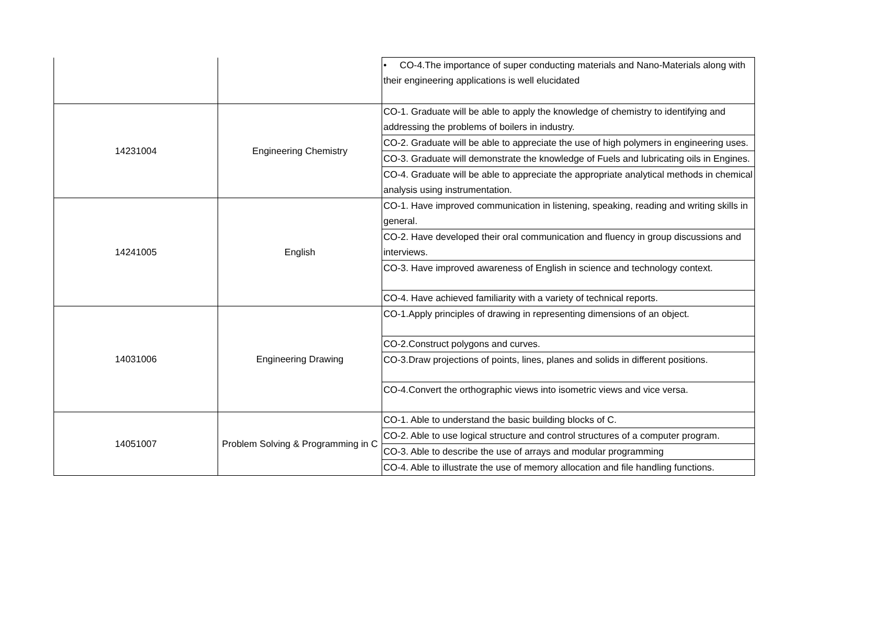| | | • CO-4.The importance of super conducting materials and Nano-Materials along with their engineering applications is well elucidated |
| 14231004 | Engineering Chemistry | CO-1. Graduate will be able to apply the knowledge of chemistry to identifying and addressing the problems of boilers in industry. |
| | | CO-2. Graduate will be able to appreciate the use of high polymers in engineering uses. |
| | | CO-3. Graduate will demonstrate the knowledge of Fuels and lubricating oils in Engines. |
| | | CO-4. Graduate will be able to appreciate the appropriate analytical methods in chemical analysis using instrumentation. |
| 14241005 | English | CO-1. Have improved communication in listening, speaking, reading and writing skills in general. |
| | | CO-2. Have developed their oral communication and fluency in group discussions and interviews. |
| | | CO-3. Have improved awareness of English in science and technology context. |
| | | CO-4. Have achieved familiarity with a variety of technical reports. |
| 14031006 | Engineering Drawing | CO-1.Apply principles of drawing in representing dimensions of an object. |
| | | CO-2.Construct polygons and curves. |
| | | CO-3.Draw projections of points, lines, planes and solids in different positions. |
| | | CO-4.Convert the orthographic views into isometric views and vice versa. |
| 14051007 | Problem Solving & Programming in C | CO-1. Able to understand the basic building blocks of C. |
| | | CO-2. Able to use logical structure and control structures of a computer program. |
| | | CO-3. Able to describe the use of arrays and modular programming |
| | | CO-4. Able to illustrate the use of memory allocation and file handling functions. |